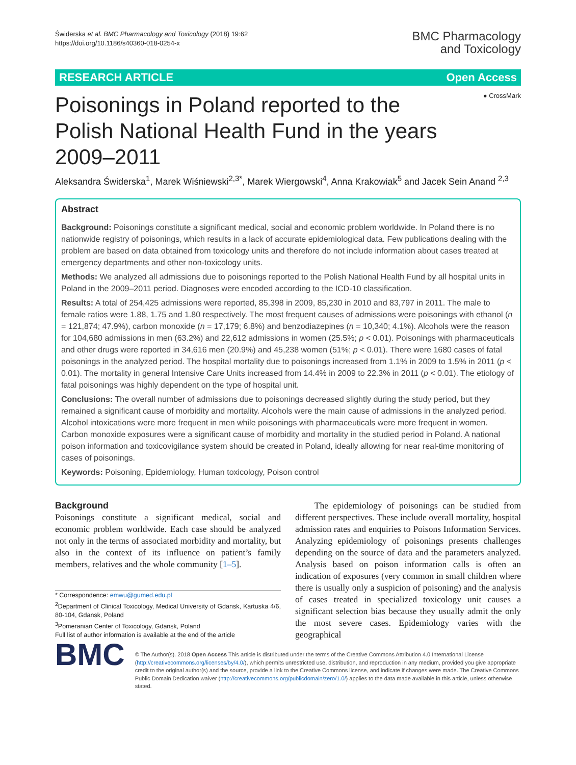Świderska et al. BMC Pharmacology and Toxicology (2018) 19:62
https://doi.org/10.1186/s40360-018-0254-x
BMC Pharmacology
and Toxicology
RESEARCH ARTICLE Open Access
● CrossMark
Poisonings in Poland reported to the Polish National Health Fund in the years 2009–2011
Aleksandra Świderska<sup>1</sup>, Marek Wiśniewski<sup>2,3*</sup>, Marek Wiergowski<sup>4</sup>, Anna Krakowiak<sup>5</sup> and Jacek Sein Anand <sup>2,3</sup>
Abstract
Background: Poisonings constitute a significant medical, social and economic problem worldwide. In Poland there is no nationwide registry of poisonings, which results in a lack of accurate epidemiological data. Few publications dealing with the problem are based on data obtained from toxicology units and therefore do not include information about cases treated at emergency departments and other non-toxicology units.
Methods: We analyzed all admissions due to poisonings reported to the Polish National Health Fund by all hospital units in Poland in the 2009–2011 period. Diagnoses were encoded according to the ICD-10 classification.
Results: A total of 254,425 admissions were reported, 85,398 in 2009, 85,230 in 2010 and 83,797 in 2011. The male to female ratios were 1.88, 1.75 and 1.80 respectively. The most frequent causes of admissions were poisonings with ethanol (n = 121,874; 47.9%), carbon monoxide (n = 17,179; 6.8%) and benzodiazepines (n = 10,340; 4.1%). Alcohols were the reason for 104,680 admissions in men (63.2%) and 22,612 admissions in women (25.5%; p < 0.01). Poisonings with pharmaceuticals and other drugs were reported in 34,616 men (20.9%) and 45,238 women (51%; p < 0.01). There were 1680 cases of fatal poisonings in the analyzed period. The hospital mortality due to poisonings increased from 1.1% in 2009 to 1.5% in 2011 (p < 0.01). The mortality in general Intensive Care Units increased from 14.4% in 2009 to 22.3% in 2011 (p < 0.01). The etiology of fatal poisonings was highly dependent on the type of hospital unit.
Conclusions: The overall number of admissions due to poisonings decreased slightly during the study period, but they remained a significant cause of morbidity and mortality. Alcohols were the main cause of admissions in the analyzed period. Alcohol intoxications were more frequent in men while poisonings with pharmaceuticals were more frequent in women. Carbon monoxide exposures were a significant cause of morbidity and mortality in the studied period in Poland. A national poison information and toxicovigilance system should be created in Poland, ideally allowing for near real-time monitoring of cases of poisonings.
Keywords: Poisoning, Epidemiology, Human toxicology, Poison control
Background
Poisonings constitute a significant medical, social and economic problem worldwide. Each case should be analyzed not only in the terms of associated morbidity and mortality, but also in the context of its influence on patient’s family members, relatives and the whole community [1–5].
* Correspondence: emwu@gumed.edu.pl
<sup>2</sup> Department of Clinical Toxicology, Medical University of Gdansk, Kartuska 4/6, 80-104, Gdansk, Poland
<sup>3</sup> Pomeranian Center of Toxicology, Gdansk, Poland
Full list of author information is available at the end of the article
The epidemiology of poisonings can be studied from different perspectives. These include overall mortality, hospital admission rates and enquiries to Poisons Information Services. Analyzing epidemiology of poisonings presents challenges depending on the source of data and the parameters analyzed. Analysis based on poison information calls is often an indication of exposures (very common in small children where there is usually only a suspicion of poisoning) and the analysis of cases treated in specialized toxicology unit causes a significant selection bias because they usually admit the only the most severe cases. Epidemiology varies with the geographical
BMC
© The Author(s). 2018 Open Access This article is distributed under the terms of the Creative Commons Attribution 4.0 International License (http://creativecommons.org/licenses/by/4.0/), which permits unrestricted use, distribution, and reproduction in any medium, provided you give appropriate credit to the original author(s) and the source, provide a link to the Creative Commons license, and indicate if changes were made. The Creative Commons Public Domain Dedication waiver (http://creativecommons.org/publicdomain/zero/1.0/) applies to the data made available in this article, unless otherwise stated.